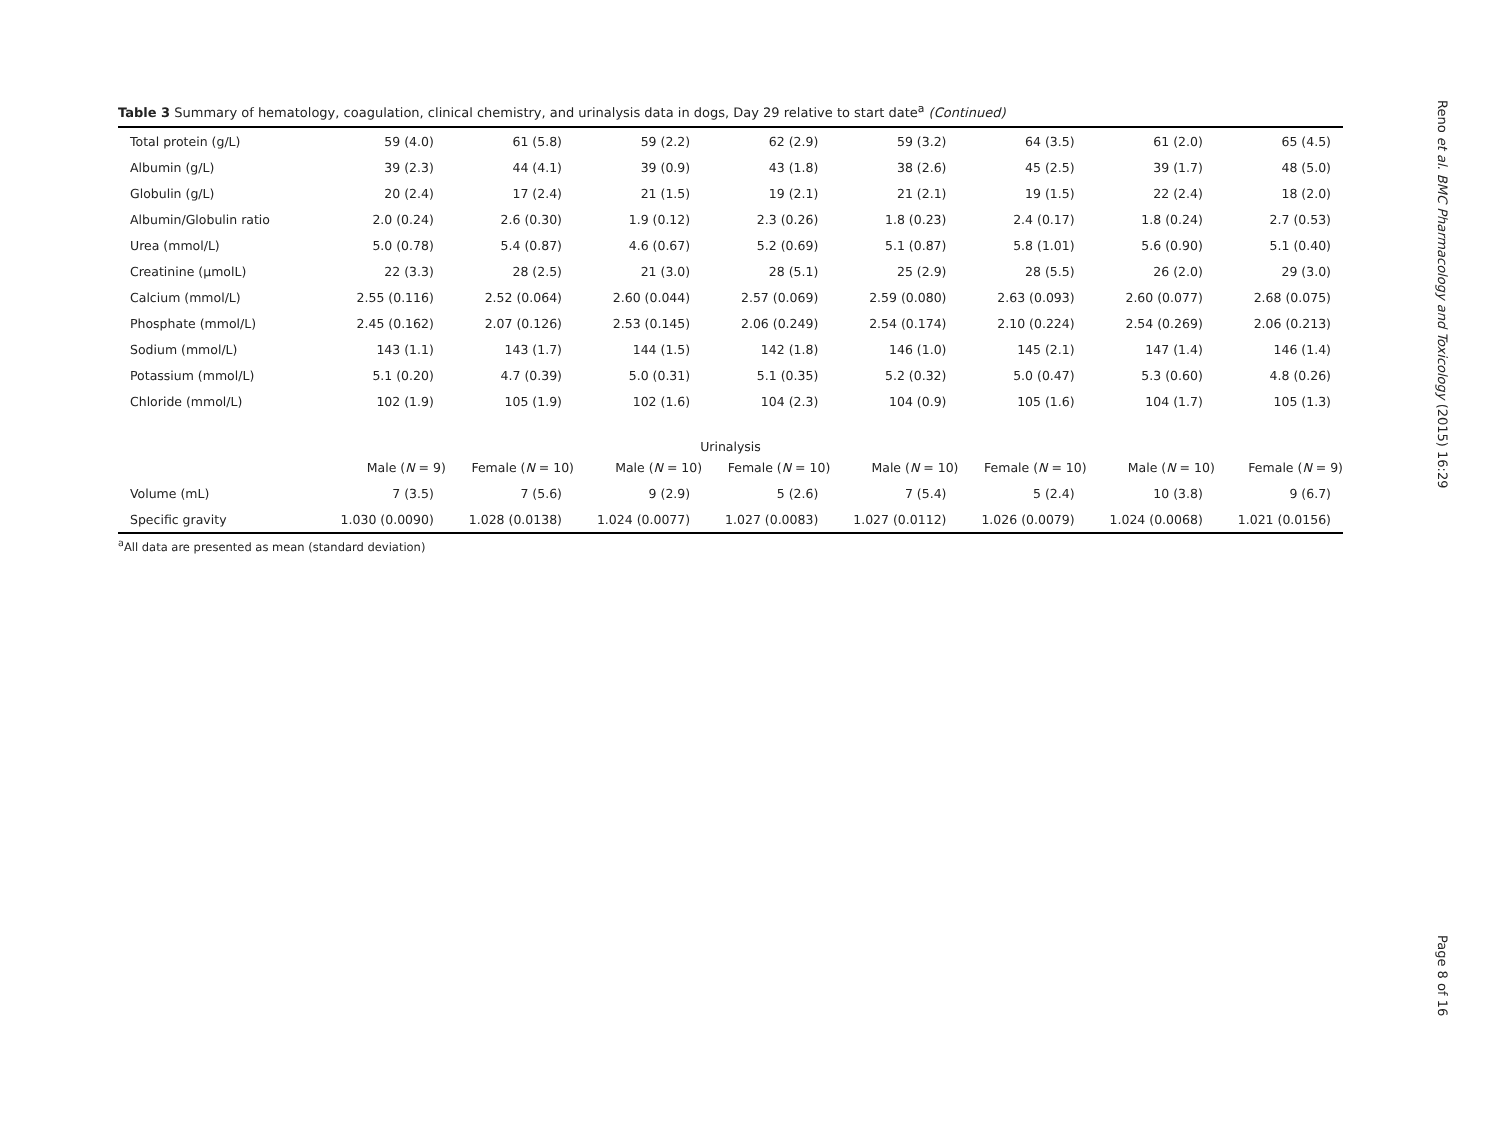Table 3 Summary of hematology, coagulation, clinical chemistry, and urinalysis data in dogs, Day 29 relative to start date<sup>a</sup> (Continued)
| Total protein (g/L) | 59 (4.0) | 61 (5.8) | 59 (2.2) | 62 (2.9) | 59 (3.2) | 64 (3.5) | 61 (2.0) | 65 (4.5) |
| Albumin (g/L) | 39 (2.3) | 44 (4.1) | 39 (0.9) | 43 (1.8) | 38 (2.6) | 45 (2.5) | 39 (1.7) | 48 (5.0) |
| Globulin (g/L) | 20 (2.4) | 17 (2.4) | 21 (1.5) | 19 (2.1) | 21 (2.1) | 19 (1.5) | 22 (2.4) | 18 (2.0) |
| Albumin/Globulin ratio | 2.0 (0.24) | 2.6 (0.30) | 1.9 (0.12) | 2.3 (0.26) | 1.8 (0.23) | 2.4 (0.17) | 1.8 (0.24) | 2.7 (0.53) |
| Urea (mmol/L) | 5.0 (0.78) | 5.4 (0.87) | 4.6 (0.67) | 5.2 (0.69) | 5.1 (0.87) | 5.8 (1.01) | 5.6 (0.90) | 5.1 (0.40) |
| Creatinine (μmolL) | 22 (3.3) | 28 (2.5) | 21 (3.0) | 28 (5.1) | 25 (2.9) | 28 (5.5) | 26 (2.0) | 29 (3.0) |
| Calcium (mmol/L) | 2.55 (0.116) | 2.52 (0.064) | 2.60 (0.044) | 2.57 (0.069) | 2.59 (0.080) | 2.63 (0.093) | 2.60 (0.077) | 2.68 (0.075) |
| Phosphate (mmol/L) | 2.45 (0.162) | 2.07 (0.126) | 2.53 (0.145) | 2.06 (0.249) | 2.54 (0.174) | 2.10 (0.224) | 2.54 (0.269) | 2.06 (0.213) |
| Sodium (mmol/L) | 143 (1.1) | 143 (1.7) | 144 (1.5) | 142 (1.8) | 146 (1.0) | 145 (2.1) | 147 (1.4) | 146 (1.4) |
| Potassium (mmol/L) | 5.1 (0.20) | 4.7 (0.39) | 5.0 (0.31) | 5.1 (0.35) | 5.2 (0.32) | 5.0 (0.47) | 5.3 (0.60) | 4.8 (0.26) |
| Chloride (mmol/L) | 102 (1.9) | 105 (1.9) | 102 (1.6) | 104 (2.3) | 104 (0.9) | 105 (1.6) | 104 (1.7) | 105 (1.3) |
| Urinalysis | | | | | | | | |
| | Male ( N = 9) | Female ( N = 10) | Male ( N = 10) | Female ( N = 10) | Male ( N = 10) | Female ( N = 10) | Male ( N = 10) | Female ( N = 9) |
| Volume (mL) | 7 (3.5) | 7 (5.6) | 9 (2.9) | 5 (2.6) | 7 (5.4) | 5 (2.4) | 10 (3.8) | 9 (6.7) |
| Specific gravity | 1.030 (0.0090) | 1.028 (0.0138) | 1.024 (0.0077) | 1.027 (0.0083) | 1.027 (0.0112) | 1.026 (0.0079) | 1.024 (0.0068) | 1.021 (0.0156) |
<sup>a</sup> All data are presented as mean (standard deviation)
Reno et al. BMC Pharmacology and Toxicology (2015) 16:29
Page 8 of 16